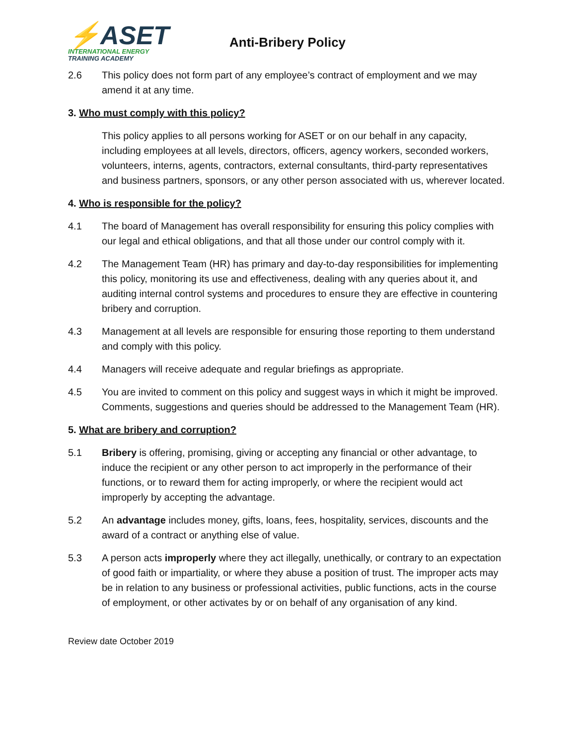⚡ASET
INTERNATIONAL ENERGY
TRAINING ACADEMY
Anti-Bribery Policy
2.6 This policy does not form part of any employee’s contract of employment and we may amend it at any time.
3. Who must comply with this policy?
This policy applies to all persons working for ASET or on our behalf in any capacity, including employees at all levels, directors, officers, agency workers, seconded workers, volunteers, interns, agents, contractors, external consultants, third-party representatives and business partners, sponsors, or any other person associated with us, wherever located.
4. Who is responsible for the policy?
4.1 The board of Management has overall responsibility for ensuring this policy complies with our legal and ethical obligations, and that all those under our control comply with it.
4.2 The Management Team (HR) has primary and day-to-day responsibilities for implementing this policy, monitoring its use and effectiveness, dealing with any queries about it, and auditing internal control systems and procedures to ensure they are effective in countering bribery and corruption.
4.3 Management at all levels are responsible for ensuring those reporting to them understand and comply with this policy.
4.4 Managers will receive adequate and regular briefings as appropriate.
4.5 You are invited to comment on this policy and suggest ways in which it might be improved. Comments, suggestions and queries should be addressed to the Management Team (HR).
5. What are bribery and corruption?
5.1 Bribery is offering, promising, giving or accepting any financial or other advantage, to induce the recipient or any other person to act improperly in the performance of their functions, or to reward them for acting improperly, or where the recipient would act improperly by accepting the advantage.
5.2 An advantage includes money, gifts, loans, fees, hospitality, services, discounts and the award of a contract or anything else of value.
5.3 A person acts improperly where they act illegally, unethically, or contrary to an expectation of good faith or impartiality, or where they abuse a position of trust. The improper acts may be in relation to any business or professional activities, public functions, acts in the course of employment, or other activates by or on behalf of any organisation of any kind.
Review date October 2019